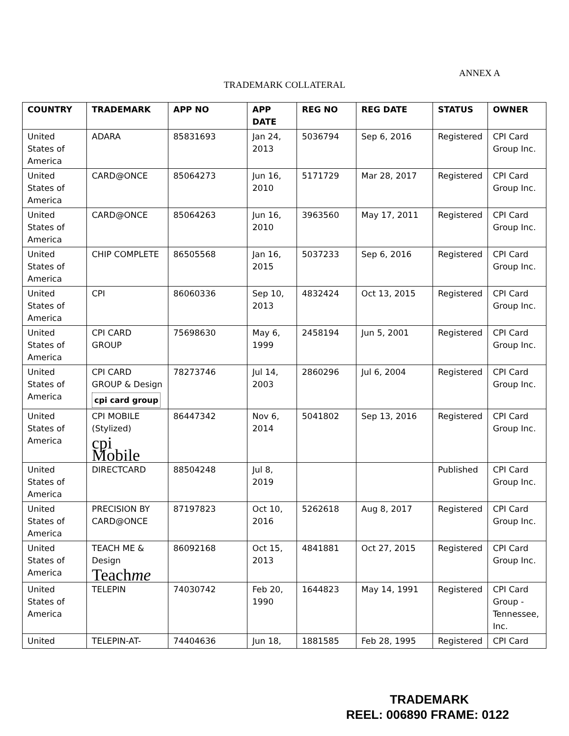ANNEX A
TRADEMARK COLLATERAL
| COUNTRY | TRADEMARK | APP NO | APP DATE | REG NO | REG DATE | STATUS | OWNER |
| --- | --- | --- | --- | --- | --- | --- | --- |
| United States of America | ADARA | 85831693 | Jan 24, 2013 | 5036794 | Sep 6, 2016 | Registered | CPI Card Group Inc. |
| United States of America | CARD@ONCE | 85064273 | Jun 16, 2010 | 5171729 | Mar 28, 2017 | Registered | CPI Card Group Inc. |
| United States of America | CARD@ONCE | 85064263 | Jun 16, 2010 | 3963560 | May 17, 2011 | Registered | CPI Card Group Inc. |
| United States of America | CHIP COMPLETE | 86505568 | Jan 16, 2015 | 5037233 | Sep 6, 2016 | Registered | CPI Card Group Inc. |
| United States of America | CPI | 86060336 | Sep 10, 2013 | 4832424 | Oct 13, 2015 | Registered | CPI Card Group Inc. |
| United States of America | CPI CARD GROUP | 75698630 | May 6, 1999 | 2458194 | Jun 5, 2001 | Registered | CPI Card Group Inc. |
| United States of America | CPI CARD GROUP & Design cpi card group | 78273746 | Jul 14, 2003 | 2860296 | Jul 6, 2004 | Registered | CPI Card Group Inc. |
| United States of America | CPI MOBILE (Stylized) cpi Mobile | 86447342 | Nov 6, 2014 | 5041802 | Sep 13, 2016 | Registered | CPI Card Group Inc. |
| United States of America | DIRECTCARD | 88504248 | Jul 8, 2019 | | | Published | CPI Card Group Inc. |
| United States of America | PRECISION BY CARD@ONCE | 87197823 | Oct 10, 2016 | 5262618 | Aug 8, 2017 | Registered | CPI Card Group Inc. |
| United States of America | TEACH ME & Design Teach me | 86092168 | Oct 15, 2013 | 4841881 | Oct 27, 2015 | Registered | CPI Card Group Inc. |
| United States of America | TELEPIN | 74030742 | Feb 20, 1990 | 1644823 | May 14, 1991 | Registered | CPI Card Group - Tennessee, Inc. |
| United | TELEPIN-AT- | 74404636 | Jun 18, | 1881585 | Feb 28, 1995 | Registered | CPI Card |
TRADEMARK
REEL: 006890 FRAME: 0122